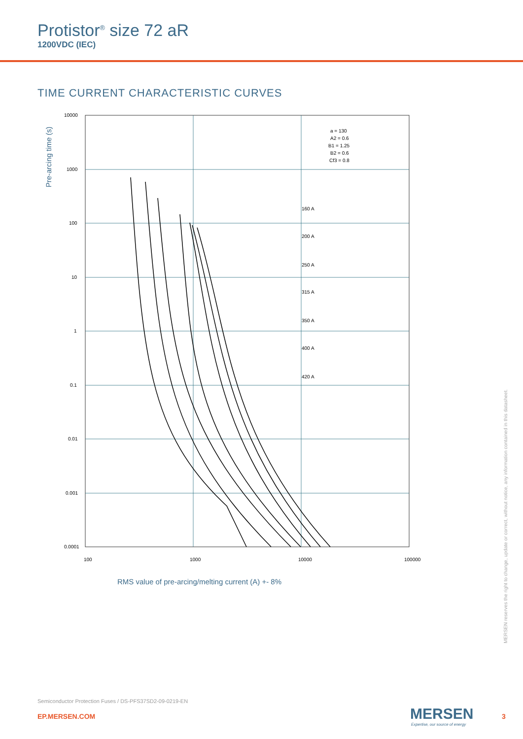Protistor<sup>®</sup> size 72 aR
1200VDC (IEC)
TIME CURRENT CHARACTERISTIC CURVES
Pre-arcing time (s)
10000
1000
100
10
1
0.1
0.01
0.001
0.0001
100
1000
10000
100000
160 A
200 A
250 A
315 A
350 A
400 A
420 A
a = 130
A2 = 0.6
B1 = 1.25
B2 = 0.6
Cf3 = 0.8
RMS value of pre-arcing/melting current (A) +- 8%
MERSEN reserves the right to change, update or correct, without notice, any information contained in this datasheet.
Semiconductor Protection Fuses / DS-PFS37SD2-09-0219-EN
EP.MERSEN.COM MERSEN
Expertise, our source of energy
3